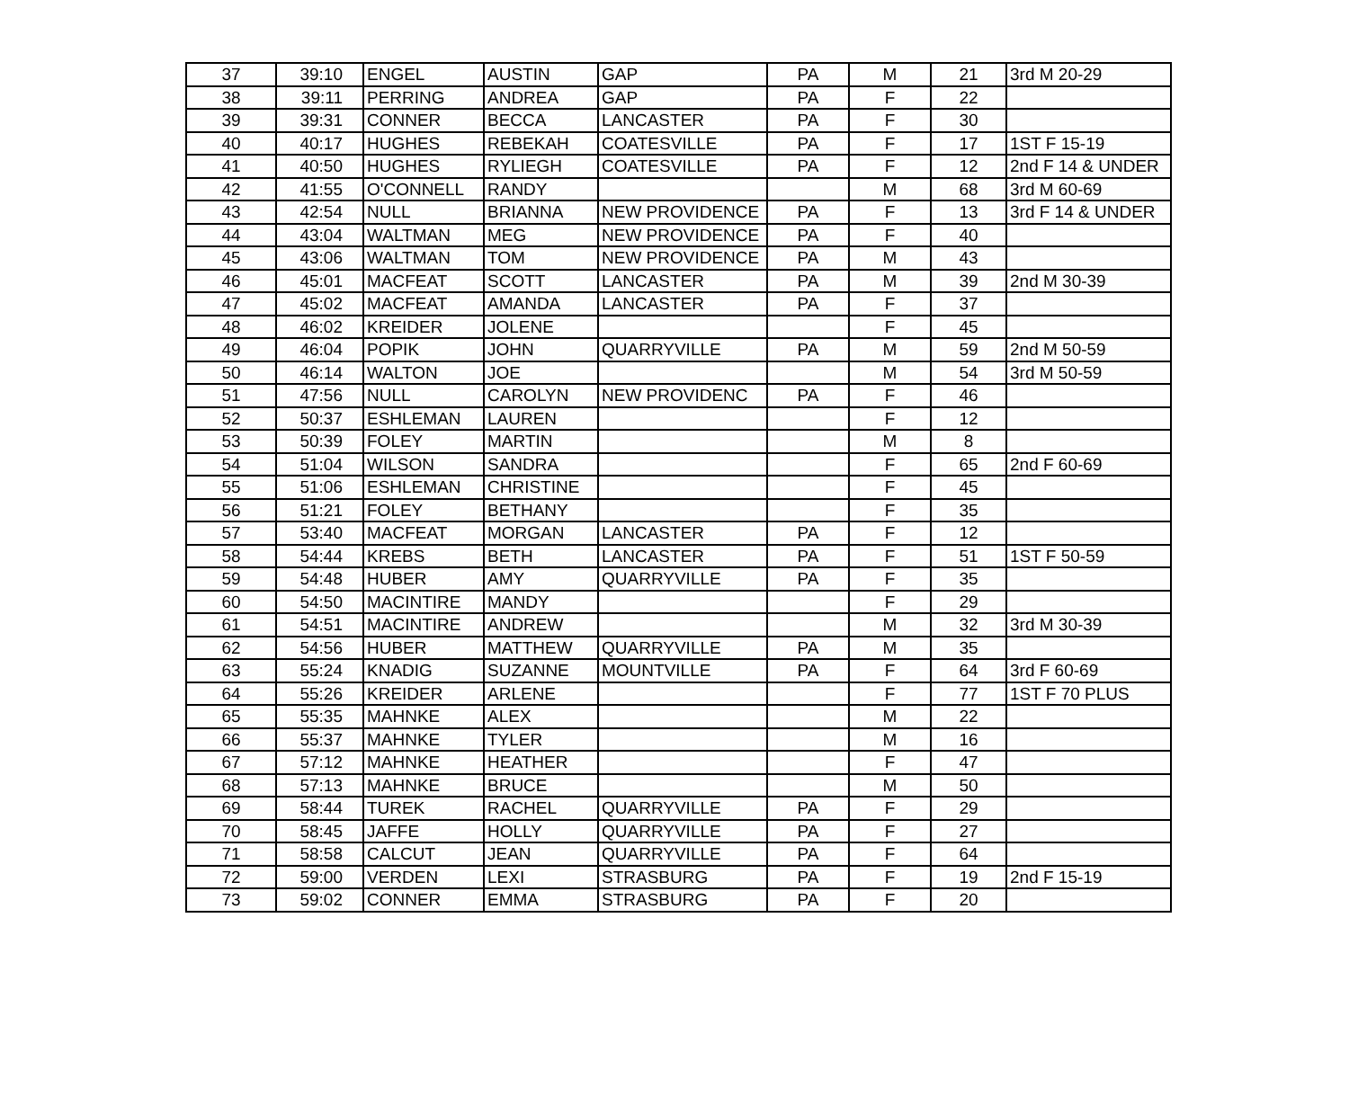| 37 | 39:10 | ENGEL | AUSTIN | GAP | PA | M | 21 | 3rd M 20-29 |
| 38 | 39:11 | PERRING | ANDREA | GAP | PA | F | 22 | |
| 39 | 39:31 | CONNER | BECCA | LANCASTER | PA | F | 30 | |
| 40 | 40:17 | HUGHES | REBEKAH | COATESVILLE | PA | F | 17 | 1ST F 15-19 |
| 41 | 40:50 | HUGHES | RYLIEGH | COATESVILLE | PA | F | 12 | 2nd F 14 & UNDER |
| 42 | 41:55 | O'CONNELL | RANDY | | | M | 68 | 3rd M 60-69 |
| 43 | 42:54 | NULL | BRIANNA | NEW PROVIDENCE | PA | F | 13 | 3rd F 14 & UNDER |
| 44 | 43:04 | WALTMAN | MEG | NEW PROVIDENCE | PA | F | 40 | |
| 45 | 43:06 | WALTMAN | TOM | NEW PROVIDENCE | PA | M | 43 | |
| 46 | 45:01 | MACFEAT | SCOTT | LANCASTER | PA | M | 39 | 2nd M 30-39 |
| 47 | 45:02 | MACFEAT | AMANDA | LANCASTER | PA | F | 37 | |
| 48 | 46:02 | KREIDER | JOLENE | | | F | 45 | |
| 49 | 46:04 | POPIK | JOHN | QUARRYVILLE | PA | M | 59 | 2nd M 50-59 |
| 50 | 46:14 | WALTON | JOE | | | M | 54 | 3rd M 50-59 |
| 51 | 47:56 | NULL | CAROLYN | NEW PROVIDENC | PA | F | 46 | |
| 52 | 50:37 | ESHLEMAN | LAUREN | | | F | 12 | |
| 53 | 50:39 | FOLEY | MARTIN | | | M | 8 | |
| 54 | 51:04 | WILSON | SANDRA | | | F | 65 | 2nd F 60-69 |
| 55 | 51:06 | ESHLEMAN | CHRISTINE | | | F | 45 | |
| 56 | 51:21 | FOLEY | BETHANY | | | F | 35 | |
| 57 | 53:40 | MACFEAT | MORGAN | LANCASTER | PA | F | 12 | |
| 58 | 54:44 | KREBS | BETH | LANCASTER | PA | F | 51 | 1ST F 50-59 |
| 59 | 54:48 | HUBER | AMY | QUARRYVILLE | PA | F | 35 | |
| 60 | 54:50 | MACINTIRE | MANDY | | | F | 29 | |
| 61 | 54:51 | MACINTIRE | ANDREW | | | M | 32 | 3rd M 30-39 |
| 62 | 54:56 | HUBER | MATTHEW | QUARRYVILLE | PA | M | 35 | |
| 63 | 55:24 | KNADIG | SUZANNE | MOUNTVILLE | PA | F | 64 | 3rd F 60-69 |
| 64 | 55:26 | KREIDER | ARLENE | | | F | 77 | 1ST F 70 PLUS |
| 65 | 55:35 | MAHNKE | ALEX | | | M | 22 | |
| 66 | 55:37 | MAHNKE | TYLER | | | M | 16 | |
| 67 | 57:12 | MAHNKE | HEATHER | | | F | 47 | |
| 68 | 57:13 | MAHNKE | BRUCE | | | M | 50 | |
| 69 | 58:44 | TUREK | RACHEL | QUARRYVILLE | PA | F | 29 | |
| 70 | 58:45 | JAFFE | HOLLY | QUARRYVILLE | PA | F | 27 | |
| 71 | 58:58 | CALCUT | JEAN | QUARRYVILLE | PA | F | 64 | |
| 72 | 59:00 | VERDEN | LEXI | STRASBURG | PA | F | 19 | 2nd F 15-19 |
| 73 | 59:02 | CONNER | EMMA | STRASBURG | PA | F | 20 | |